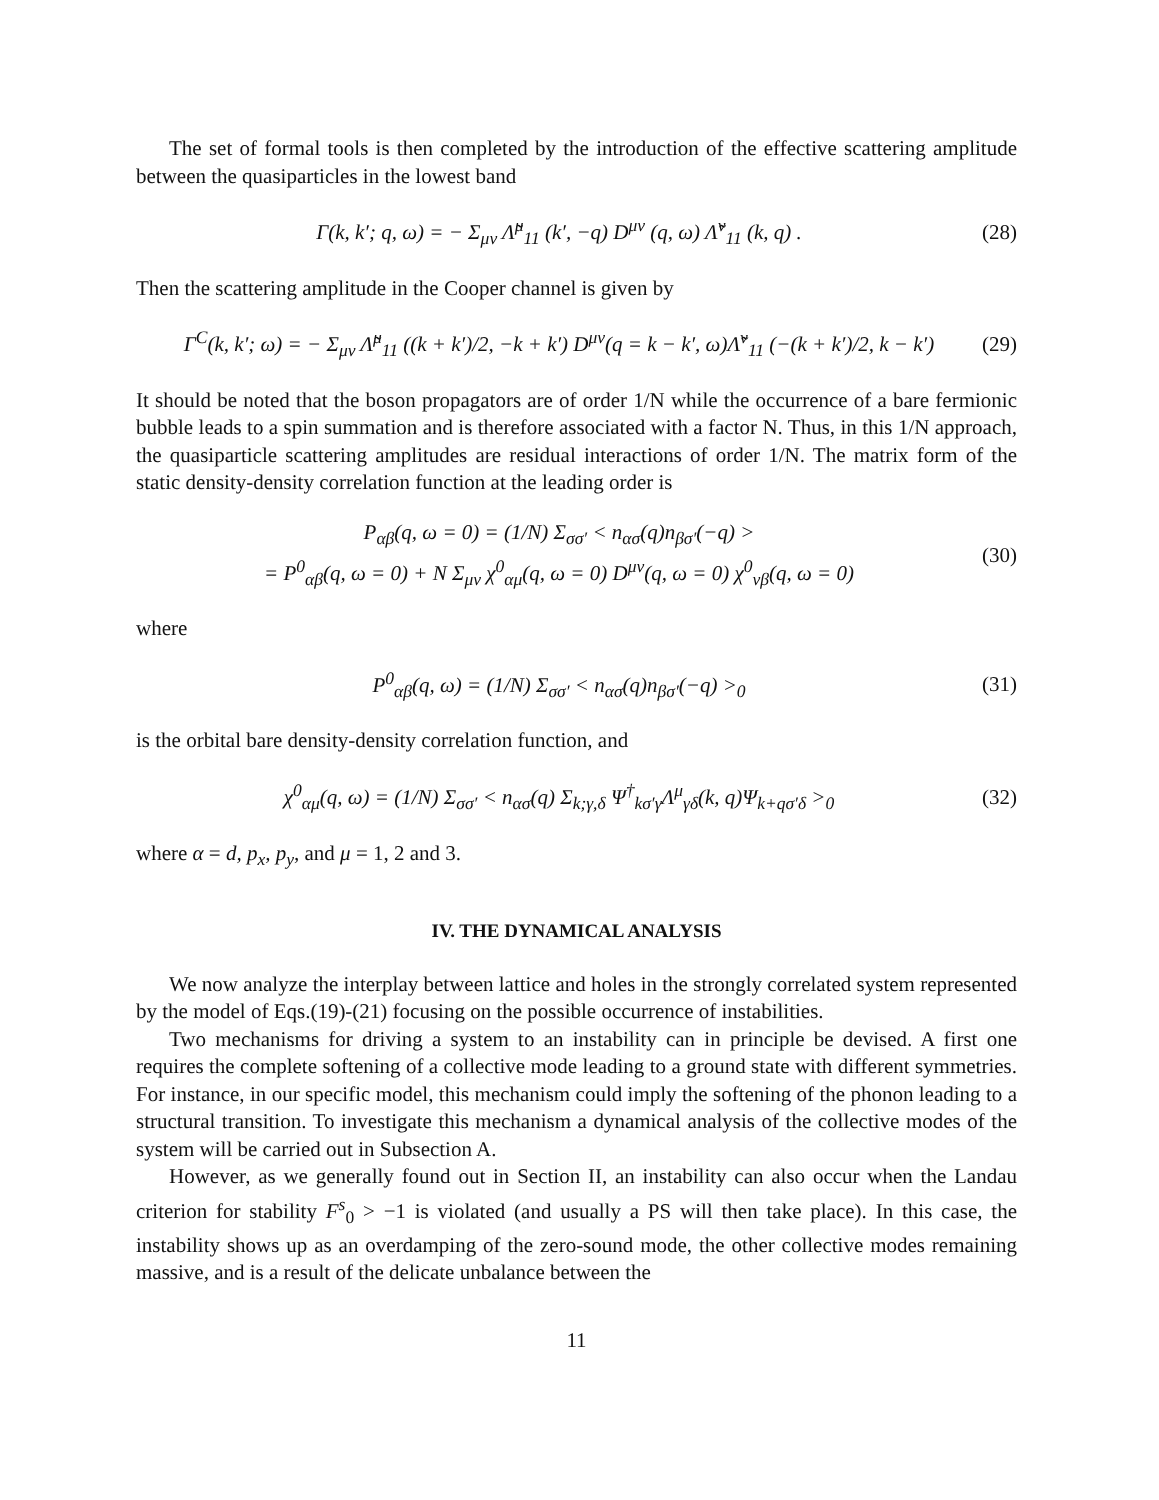The set of formal tools is then completed by the introduction of the effective scattering amplitude between the quasiparticles in the lowest band
Γ(k, k′; q, ω) = − Σ<sub>μν</sub> Λ̃<sup>μ</sup><sub>11</sub> (k′, −q) D<sup>μν</sup> (q, ω) Λ̃<sup>ν</sup><sub>11</sub> (k, q) . (28)
Then the scattering amplitude in the Cooper channel is given by
Γ<sup>C</sup>(k, k′; ω) = − Σ<sub>μν</sub> Λ̃<sup>μ</sup><sub>11</sub> ((k + k′)/2, −k + k′) D<sup>μν</sup>(q = k − k′, ω)Λ̃<sup>ν</sup><sub>11</sub> (−(k + k′)/2, k − k′) (29)
It should be noted that the boson propagators are of order 1/N while the occurrence of a bare fermionic bubble leads to a spin summation and is therefore associated with a factor N. Thus, in this 1/N approach, the quasiparticle scattering amplitudes are residual interactions of order 1/N. The matrix form of the static density-density correlation function at the leading order is
P<sub>αβ</sub>(q, ω = 0) = (1/N) Σ<sub>σσ′</sub> < n<sub>ασ</sub>(q)n<sub>βσ′</sub>(−q) >
= P<sup>0</sup><sub>αβ</sub>(q, ω = 0) + N Σ<sub>μν</sub> χ<sup>0</sup><sub>αμ</sub>(q, ω = 0) D<sup>μν</sup>(q, ω = 0) χ<sup>0</sup><sub>νβ</sub>(q, ω = 0) (30)
where
P<sup>0</sup><sub>αβ</sub>(q, ω) = (1/N) Σ<sub>σσ′</sub> < n<sub>ασ</sub>(q)n<sub>βσ′</sub>(−q) ><sub>0</sub> (31)
is the orbital bare density-density correlation function, and
χ<sup>0</sup><sub>αμ</sub>(q, ω) = (1/N) Σ<sub>σσ′</sub> < n<sub>ασ</sub>(q) Σ<sub>k;γ,δ</sub> Ψ<sup>†</sup><sub>kσ′γ</sub>Λ<sup>μ</sup><sub>γδ</sub>(k, q)Ψ<sub>k+qσ′δ</sub> ><sub>0</sub> (32)
where α = d, p<sub>x</sub>, p<sub>y</sub>, and μ = 1, 2 and 3.
IV. THE DYNAMICAL ANALYSIS
We now analyze the interplay between lattice and holes in the strongly correlated system represented by the model of Eqs.(19)-(21) focusing on the possible occurrence of instabilities.
Two mechanisms for driving a system to an instability can in principle be devised. A first one requires the complete softening of a collective mode leading to a ground state with different symmetries. For instance, in our specific model, this mechanism could imply the softening of the phonon leading to a structural transition. To investigate this mechanism a dynamical analysis of the collective modes of the system will be carried out in Subsection A.
However, as we generally found out in Section II, an instability can also occur when the Landau criterion for stability F<sup>s</sup><sub>0</sub> > −1 is violated (and usually a PS will then take place). In this case, the instability shows up as an overdamping of the zero-sound mode, the other collective modes remaining massive, and is a result of the delicate unbalance between the
11